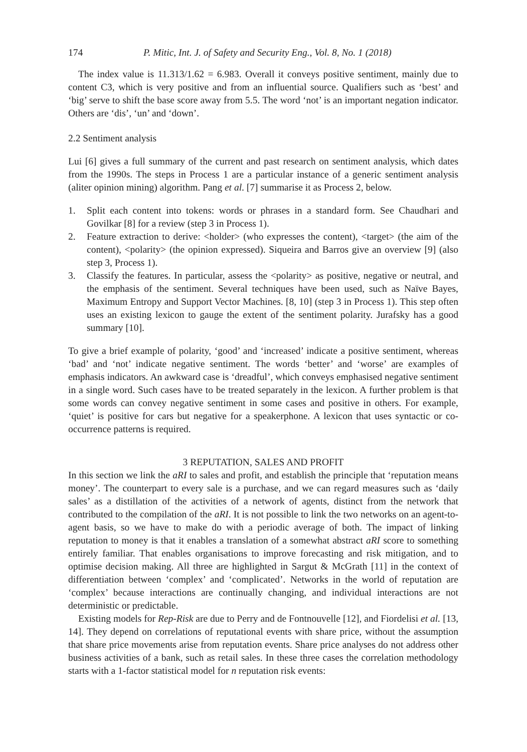174 P. Mitic, Int. J. of Safety and Security Eng., Vol. 8, No. 1 (2018)
The index value is 11.313/1.62 = 6.983. Overall it conveys positive sentiment, mainly due to content C3, which is very positive and from an influential source. Qualifiers such as ‘best’ and ‘big’ serve to shift the base score away from 5.5. The word ‘not’ is an important negation indicator. Others are ‘dis’, ‘un’ and ‘down’.
2.2 Sentiment analysis
Lui [6] gives a full summary of the current and past research on sentiment analysis, which dates from the 1990s. The steps in Process 1 are a particular instance of a generic sentiment analysis (aliter opinion mining) algorithm. Pang et al. [7] summarise it as Process 2, below.
1. Split each content into tokens: words or phrases in a standard form. See Chaudhari and Govilkar [8] for a review (step 3 in Process 1).
2. Feature extraction to derive: <holder> (who expresses the content), <target> (the aim of the content), <polarity> (the opinion expressed). Siqueira and Barros give an overview [9] (also step 3, Process 1).
3. Classify the features. In particular, assess the <polarity> as positive, negative or neutral, and the emphasis of the sentiment. Several techniques have been used, such as Naïve Bayes, Maximum Entropy and Support Vector Machines. [8, 10] (step 3 in Process 1). This step often uses an existing lexicon to gauge the extent of the sentiment polarity. Jurafsky has a good summary [10].
To give a brief example of polarity, ‘good’ and ‘increased’ indicate a positive sentiment, whereas ‘bad’ and ‘not’ indicate negative sentiment. The words ‘better’ and ‘worse’ are examples of emphasis indicators. An awkward case is ‘dreadful’, which conveys emphasised negative sentiment in a single word. Such cases have to be treated separately in the lexicon. A further problem is that some words can convey negative sentiment in some cases and positive in others. For example, ‘quiet’ is positive for cars but negative for a speakerphone. A lexicon that uses syntactic or co-occurrence patterns is required.
3 REPUTATION, SALES AND PROFIT
In this section we link the aRI to sales and profit, and establish the principle that ‘reputation means money’. The counterpart to every sale is a purchase, and we can regard measures such as ‘daily sales’ as a distillation of the activities of a network of agents, distinct from the network that contributed to the compilation of the aRI. It is not possible to link the two networks on an agent-to-agent basis, so we have to make do with a periodic average of both. The impact of linking reputation to money is that it enables a translation of a somewhat abstract aRI score to something entirely familiar. That enables organisations to improve forecasting and risk mitigation, and to optimise decision making. All three are highlighted in Sargut & McGrath [11] in the context of differentiation between ‘complex’ and ‘complicated’. Networks in the world of reputation are ‘complex’ because interactions are continually changing, and individual interactions are not deterministic or predictable.
Existing models for Rep-Risk are due to Perry and de Fontnouvelle [12], and Fiordelisi et al. [13, 14]. They depend on correlations of reputational events with share price, without the assumption that share price movements arise from reputation events. Share price analyses do not address other business activities of a bank, such as retail sales. In these three cases the correlation methodology starts with a 1-factor statistical model for n reputation risk events: